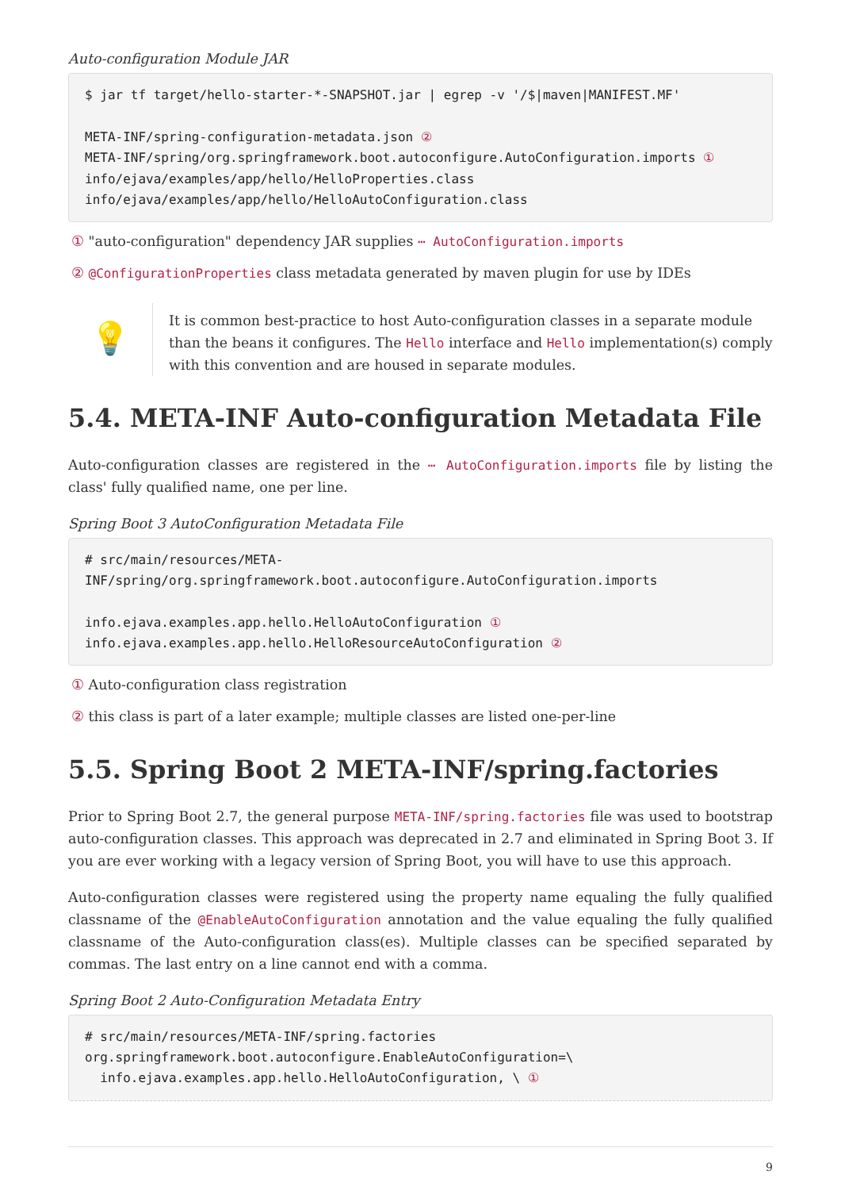Auto-configuration Module JAR
$ jar tf target/hello-starter-*-SNAPSHOT.jar | egrep -v '/$|maven|MANIFEST.MF'

META-INF/spring-configuration-metadata.json ②
META-INF/spring/org.springframework.boot.autoconfigure.AutoConfiguration.imports ①
info/ejava/examples/app/hello/HelloProperties.class
info/ejava/examples/app/hello/HelloAutoConfiguration.class
① "auto-configuration" dependency JAR supplies ⋯ AutoConfiguration.imports
② @ConfigurationProperties class metadata generated by maven plugin for use by IDEs
💡
It is common best-practice to host Auto-configuration classes in a separate module than the beans it configures. The Hello interface and Hello implementation(s) comply with this convention and are housed in separate modules.
5.4. META-INF Auto-configuration Metadata File
Auto-configuration classes are registered in the ⋯ AutoConfiguration.imports file by listing the class' fully qualified name, one per line.
Spring Boot 3 AutoConfiguration Metadata File
# src/main/resources/META-
INF/spring/org.springframework.boot.autoconfigure.AutoConfiguration.imports

info.ejava.examples.app.hello.HelloAutoConfiguration ①
info.ejava.examples.app.hello.HelloResourceAutoConfiguration ②
① Auto-configuration class registration
② this class is part of a later example; multiple classes are listed one-per-line
5.5. Spring Boot 2 META-INF/spring.factories
Prior to Spring Boot 2.7, the general purpose META-INF/spring.factories file was used to bootstrap auto-configuration classes. This approach was deprecated in 2.7 and eliminated in Spring Boot 3. If you are ever working with a legacy version of Spring Boot, you will have to use this approach.
Auto-configuration classes were registered using the property name equaling the fully qualified classname of the @EnableAutoConfiguration annotation and the value equaling the fully qualified classname of the Auto-configuration class(es). Multiple classes can be specified separated by commas. The last entry on a line cannot end with a comma.
Spring Boot 2 Auto-Configuration Metadata Entry
# src/main/resources/META-INF/spring.factories
org.springframework.boot.autoconfigure.EnableAutoConfiguration=\
  info.ejava.examples.app.hello.HelloAutoConfiguration, \ ①
9